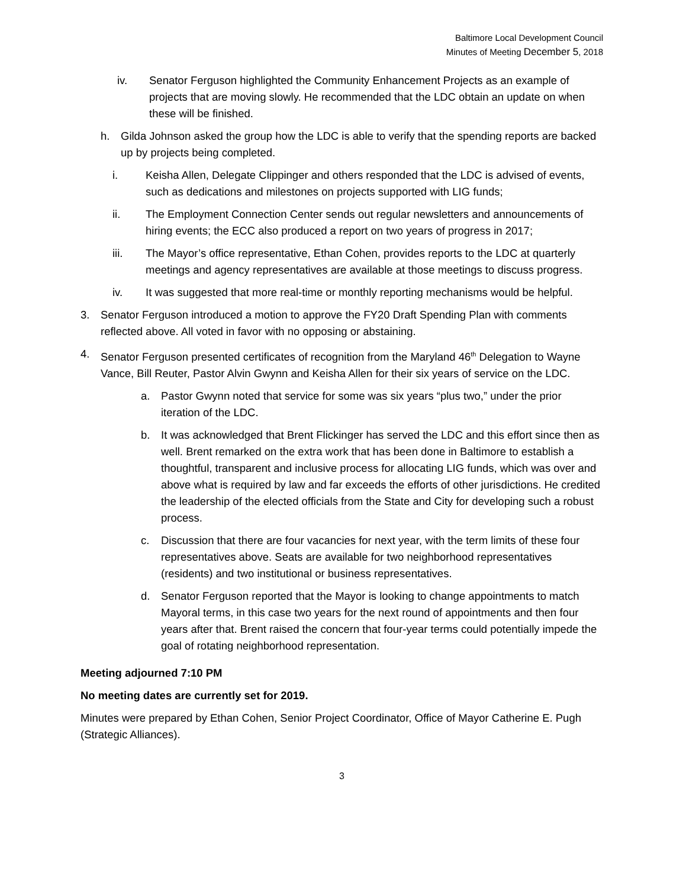Baltimore Local Development Council
Minutes of Meeting December 5, 2018
iv. Senator Ferguson highlighted the Community Enhancement Projects as an example of projects that are moving slowly. He recommended that the LDC obtain an update on when these will be finished.
h. Gilda Johnson asked the group how the LDC is able to verify that the spending reports are backed up by projects being completed.
i. Keisha Allen, Delegate Clippinger and others responded that the LDC is advised of events, such as dedications and milestones on projects supported with LIG funds;
ii. The Employment Connection Center sends out regular newsletters and announcements of hiring events; the ECC also produced a report on two years of progress in 2017;
iii. The Mayor’s office representative, Ethan Cohen, provides reports to the LDC at quarterly meetings and agency representatives are available at those meetings to discuss progress.
iv. It was suggested that more real-time or monthly reporting mechanisms would be helpful.
3. Senator Ferguson introduced a motion to approve the FY20 Draft Spending Plan with comments reflected above. All voted in favor with no opposing or abstaining.
4. Senator Ferguson presented certificates of recognition from the Maryland 46<sup>th</sup> Delegation to Wayne Vance, Bill Reuter, Pastor Alvin Gwynn and Keisha Allen for their six years of service on the LDC.
a. Pastor Gwynn noted that service for some was six years “plus two,” under the prior iteration of the LDC.
b. It was acknowledged that Brent Flickinger has served the LDC and this effort since then as well. Brent remarked on the extra work that has been done in Baltimore to establish a thoughtful, transparent and inclusive process for allocating LIG funds, which was over and above what is required by law and far exceeds the efforts of other jurisdictions. He credited the leadership of the elected officials from the State and City for developing such a robust process.
c. Discussion that there are four vacancies for next year, with the term limits of these four representatives above. Seats are available for two neighborhood representatives (residents) and two institutional or business representatives.
d. Senator Ferguson reported that the Mayor is looking to change appointments to match Mayoral terms, in this case two years for the next round of appointments and then four years after that. Brent raised the concern that four-year terms could potentially impede the goal of rotating neighborhood representation.
Meeting adjourned 7:10 PM
No meeting dates are currently set for 2019.
Minutes were prepared by Ethan Cohen, Senior Project Coordinator, Office of Mayor Catherine E. Pugh (Strategic Alliances).
3